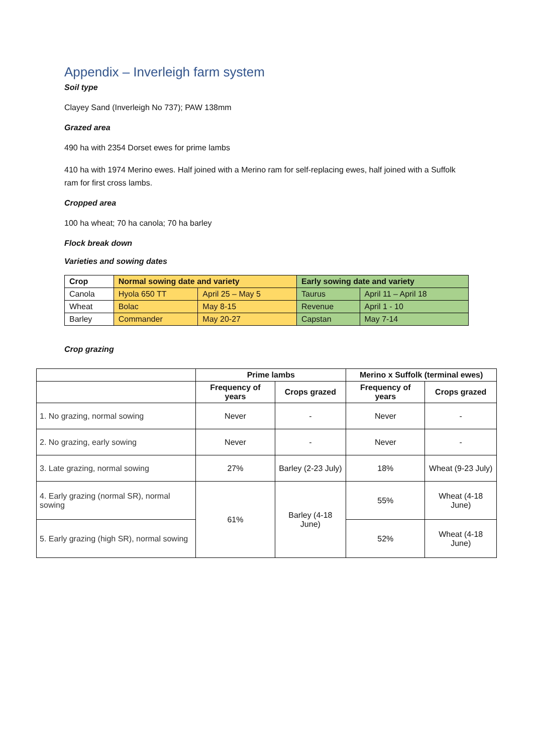Appendix – Inverleigh farm system
Soil type
Clayey Sand (Inverleigh No 737); PAW 138mm
Grazed area
490 ha with 2354 Dorset ewes for prime lambs
410 ha with 1974 Merino ewes. Half joined with a Merino ram for self-replacing ewes, half joined with a Suffolk ram for first cross lambs.
Cropped area
100 ha wheat; 70 ha canola; 70 ha barley
Flock break down
Varieties and sowing dates
| Crop | Normal sowing date and variety | | Early sowing date and variety | |
| Canola | Hyola 650 TT | April 25 – May 5 | Taurus | April 11 – April 18 |
| Wheat | Bolac | May 8-15 | Revenue | April 1 - 10 |
| Barley | Commander | May 20-27 | Capstan | May 7-14 |
Crop grazing
| | Prime lambs | | Merino x Suffolk (terminal ewes) | |
| --- | --- | --- | --- | --- |
| | Frequency of years | Crops grazed | Frequency of years | Crops grazed |
| 1. No grazing, normal sowing | Never | - | Never | - |
| 2. No grazing, early sowing | Never | - | Never | - |
| 3. Late grazing, normal sowing | 27% | Barley (2-23 July) | 18% | Wheat (9-23 July) |
| 4. Early grazing (normal SR), normal sowing | 61% | Barley (4-18 June) | 55% | Wheat (4-18 June) |
| 5. Early grazing (high SR), normal sowing | | | 52% | Wheat (4-18 June) |